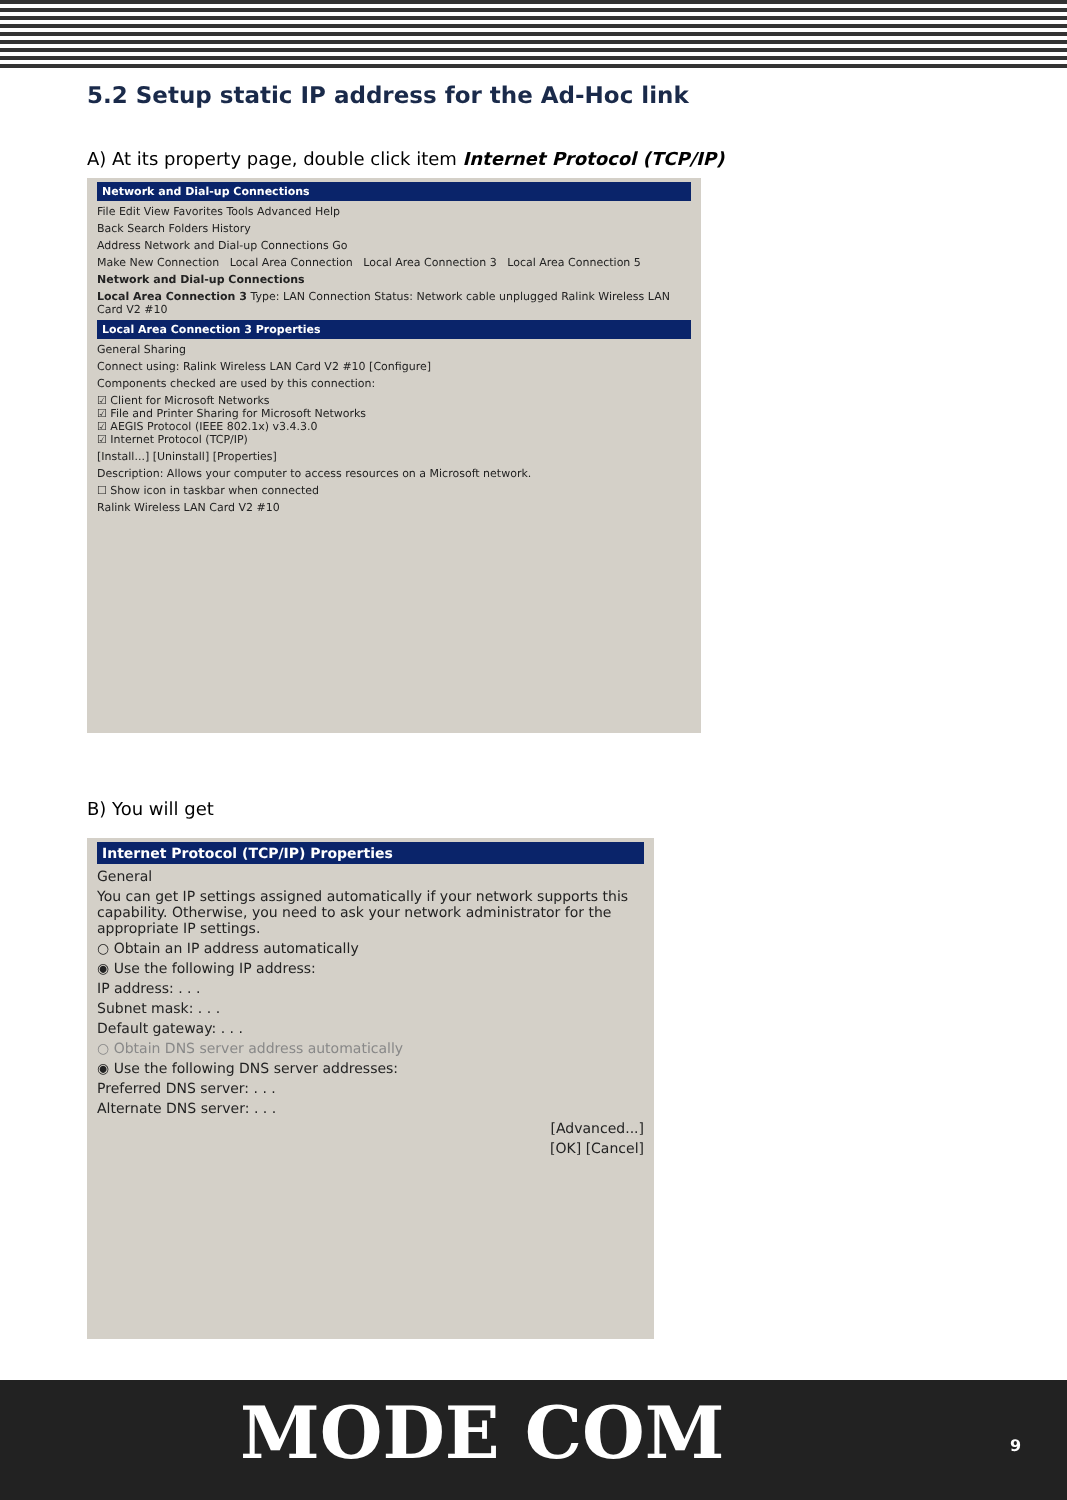5.2 Setup static IP address for the Ad-Hoc link
A) At its property page, double click item Internet Protocol (TCP/IP)
Network and Dial-up Connections
File Edit View Favorites Tools Advanced Help
Back Search Folders History
Address Network and Dial-up Connections Go
Make New Connection Local Area Connection Local Area Connection 3 Local Area Connection 5
Network and Dial-up Connections
Local Area Connection 3 Type: LAN Connection Status: Network cable unplugged Ralink Wireless LAN Card V2 #10
Local Area Connection 3 Properties
General Sharing
Connect using: Ralink Wireless LAN Card V2 #10 [Configure]
Components checked are used by this connection:
☑ Client for Microsoft Networks
☑ File and Printer Sharing for Microsoft Networks
☑ AEGIS Protocol (IEEE 802.1x) v3.4.3.0
☑ Internet Protocol (TCP/IP)
[Install...] [Uninstall] [Properties]
Description: Allows your computer to access resources on a Microsoft network.
☐ Show icon in taskbar when connected
Ralink Wireless LAN Card V2 #10
B) You will get
Internet Protocol (TCP/IP) Properties
General
You can get IP settings assigned automatically if your network supports this capability. Otherwise, you need to ask your network administrator for the appropriate IP settings.
○ Obtain an IP address automatically
◉ Use the following IP address:
IP address: . . .
Subnet mask: . . .
Default gateway: . . .
○ Obtain DNS server address automatically
◉ Use the following DNS server addresses:
Preferred DNS server: . . .
Alternate DNS server: . . .
[Advanced...]
[OK] [Cancel]
MODE COM 9